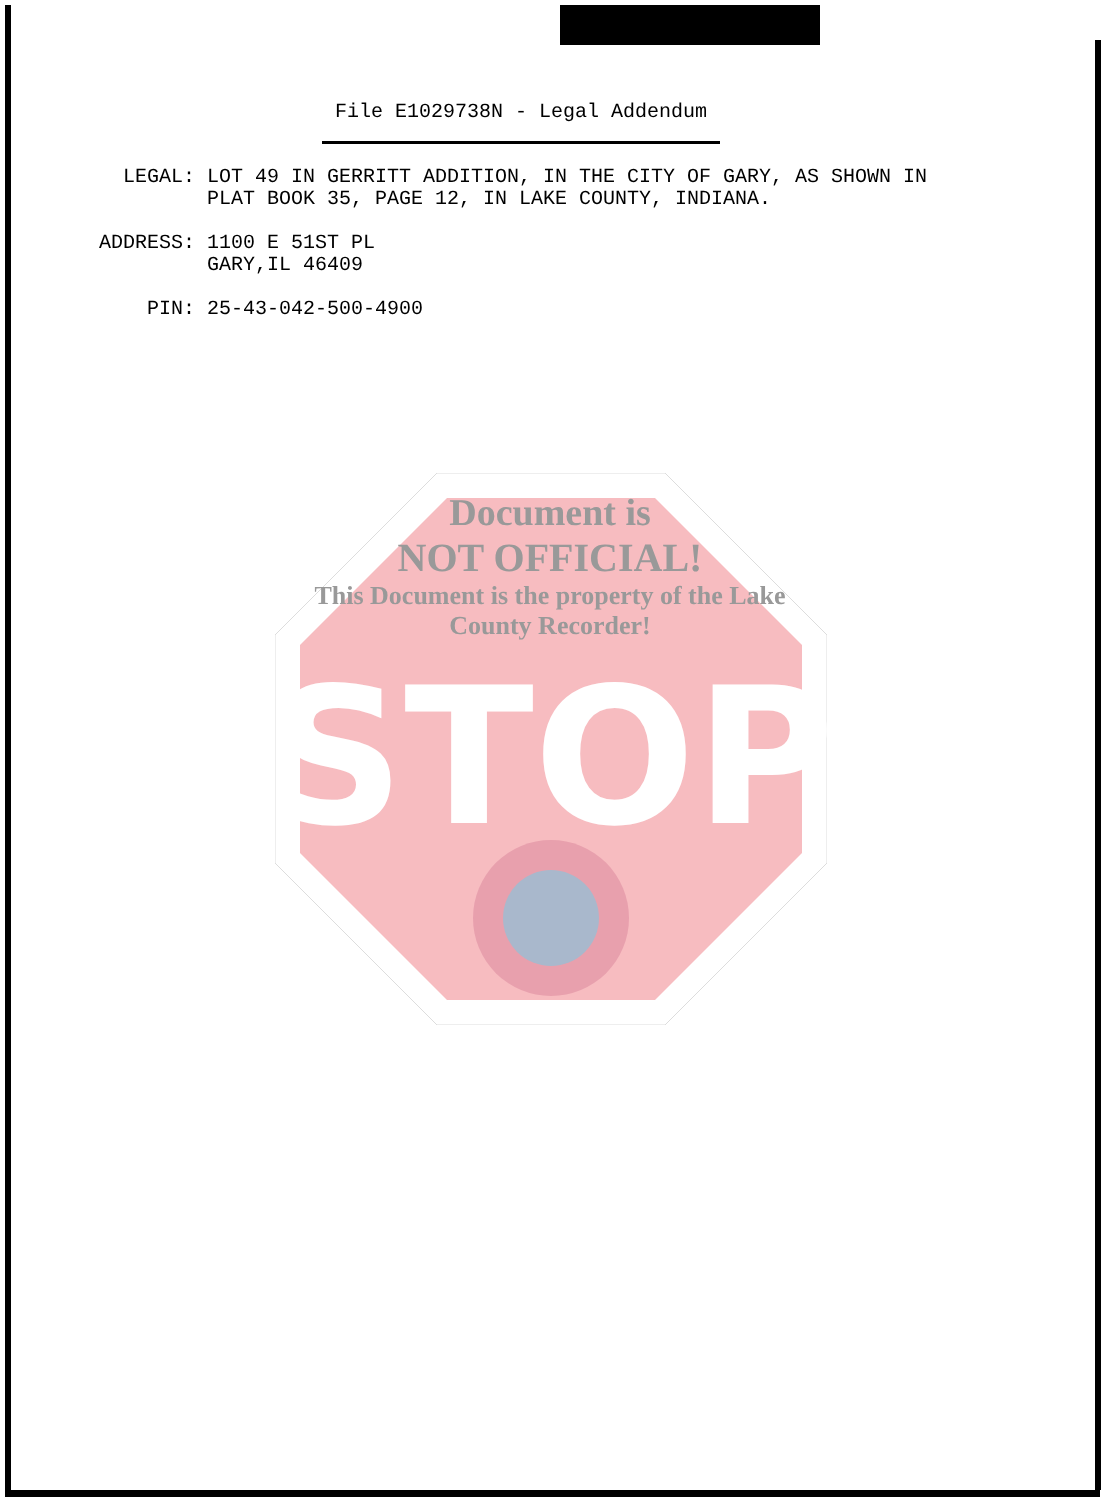STOP
Document is
NOT OFFICIAL!
This Document is the property of the Lake County Recorder!
File E1029738N - Legal Addendum
LEGAL: LOT 49 IN GERRITT ADDITION, IN THE CITY OF GARY, AS SHOWN IN
PLAT BOOK 35, PAGE 12, IN LAKE COUNTY, INDIANA.
ADDRESS: 1100 E 51ST PL
GARY,IL 46409
PIN: 25-43-042-500-4900